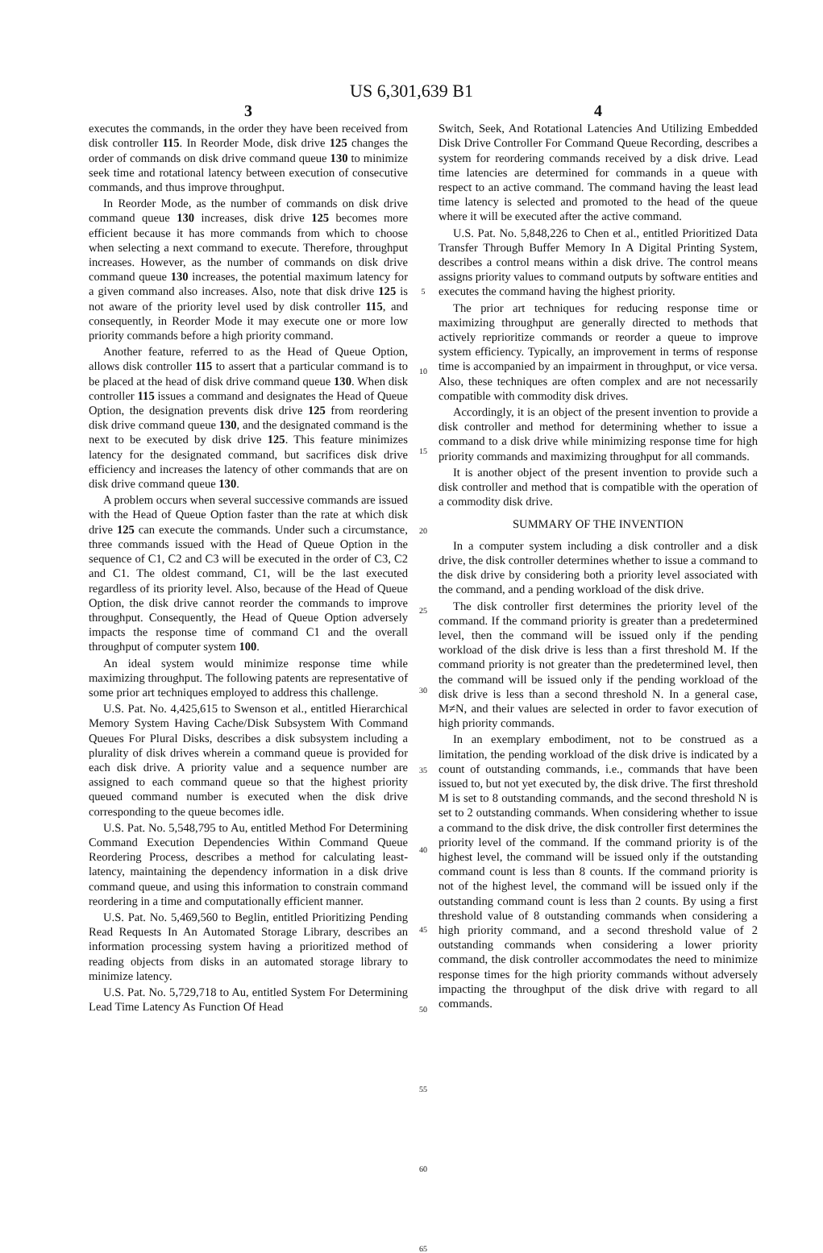US 6,301,639 B1
3
executes the commands, in the order they have been received from disk controller 115. In Reorder Mode, disk drive 125 changes the order of commands on disk drive command queue 130 to minimize seek time and rotational latency between execution of consecutive commands, and thus improve throughput.
In Reorder Mode, as the number of commands on disk drive command queue 130 increases, disk drive 125 becomes more efficient because it has more commands from which to choose when selecting a next command to execute. Therefore, throughput increases. However, as the number of commands on disk drive command queue 130 increases, the potential maximum latency for a given command also increases. Also, note that disk drive 125 is not aware of the priority level used by disk controller 115, and consequently, in Reorder Mode it may execute one or more low priority commands before a high priority command.
Another feature, referred to as the Head of Queue Option, allows disk controller 115 to assert that a particular command is to be placed at the head of disk drive command queue 130. When disk controller 115 issues a command and designates the Head of Queue Option, the designation prevents disk drive 125 from reordering disk drive command queue 130, and the designated command is the next to be executed by disk drive 125. This feature minimizes latency for the designated command, but sacrifices disk drive efficiency and increases the latency of other commands that are on disk drive command queue 130.
A problem occurs when several successive commands are issued with the Head of Queue Option faster than the rate at which disk drive 125 can execute the commands. Under such a circumstance, three commands issued with the Head of Queue Option in the sequence of C1, C2 and C3 will be executed in the order of C3, C2 and C1. The oldest command, C1, will be the last executed regardless of its priority level. Also, because of the Head of Queue Option, the disk drive cannot reorder the commands to improve throughput. Consequently, the Head of Queue Option adversely impacts the response time of command C1 and the overall throughput of computer system 100.
An ideal system would minimize response time while maximizing throughput. The following patents are representative of some prior art techniques employed to address this challenge.
U.S. Pat. No. 4,425,615 to Swenson et al., entitled Hierarchical Memory System Having Cache/Disk Subsystem With Command Queues For Plural Disks, describes a disk subsystem including a plurality of disk drives wherein a command queue is provided for each disk drive. A priority value and a sequence number are assigned to each command queue so that the highest priority queued command number is executed when the disk drive corresponding to the queue becomes idle.
U.S. Pat. No. 5,548,795 to Au, entitled Method For Determining Command Execution Dependencies Within Command Queue Reordering Process, describes a method for calculating least-latency, maintaining the dependency information in a disk drive command queue, and using this information to constrain command reordering in a time and computationally efficient manner.
U.S. Pat. No. 5,469,560 to Beglin, entitled Prioritizing Pending Read Requests In An Automated Storage Library, describes an information processing system having a prioritized method of reading objects from disks in an automated storage library to minimize latency.
U.S. Pat. No. 5,729,718 to Au, entitled System For Determining Lead Time Latency As Function Of Head
5
10
15
20
25
30
35
40
45
50
55
60
65
4
Switch, Seek, And Rotational Latencies And Utilizing Embedded Disk Drive Controller For Command Queue Recording, describes a system for reordering commands received by a disk drive. Lead time latencies are determined for commands in a queue with respect to an active command. The command having the least lead time latency is selected and promoted to the head of the queue where it will be executed after the active command.
U.S. Pat. No. 5,848,226 to Chen et al., entitled Prioritized Data Transfer Through Buffer Memory In A Digital Printing System, describes a control means within a disk drive. The control means assigns priority values to command outputs by software entities and executes the command having the highest priority.
The prior art techniques for reducing response time or maximizing throughput are generally directed to methods that actively reprioritize commands or reorder a queue to improve system efficiency. Typically, an improvement in terms of response time is accompanied by an impairment in throughput, or vice versa. Also, these techniques are often complex and are not necessarily compatible with commodity disk drives.
Accordingly, it is an object of the present invention to provide a disk controller and method for determining whether to issue a command to a disk drive while minimizing response time for high priority commands and maximizing throughput for all commands.
It is another object of the present invention to provide such a disk controller and method that is compatible with the operation of a commodity disk drive.
SUMMARY OF THE INVENTION
In a computer system including a disk controller and a disk drive, the disk controller determines whether to issue a command to the disk drive by considering both a priority level associated with the command, and a pending workload of the disk drive.
The disk controller first determines the priority level of the command. If the command priority is greater than a predetermined level, then the command will be issued only if the pending workload of the disk drive is less than a first threshold M. If the command priority is not greater than the predetermined level, then the command will be issued only if the pending workload of the disk drive is less than a second threshold N. In a general case, M≠N, and their values are selected in order to favor execution of high priority commands.
In an exemplary embodiment, not to be construed as a limitation, the pending workload of the disk drive is indicated by a count of outstanding commands, i.e., commands that have been issued to, but not yet executed by, the disk drive. The first threshold M is set to 8 outstanding commands, and the second threshold N is set to 2 outstanding commands. When considering whether to issue a command to the disk drive, the disk controller first determines the priority level of the command. If the command priority is of the highest level, the command will be issued only if the outstanding command count is less than 8 counts. If the command priority is not of the highest level, the command will be issued only if the outstanding command count is less than 2 counts. By using a first threshold value of 8 outstanding commands when considering a high priority command, and a second threshold value of 2 outstanding commands when considering a lower priority command, the disk controller accommodates the need to minimize response times for the high priority commands without adversely impacting the throughput of the disk drive with regard to all commands.